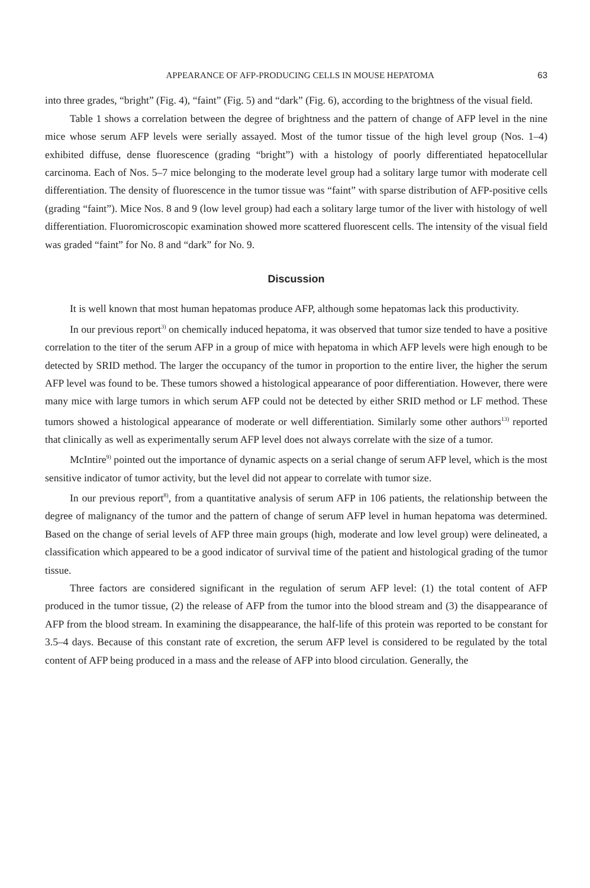APPEARANCE OF AFP-PRODUCING CELLS IN MOUSE HEPATOMA 63
into three grades, “bright” (Fig. 4), “faint” (Fig. 5) and “dark” (Fig. 6), according to the brightness of the visual field.
Table 1 shows a correlation between the degree of brightness and the pattern of change of AFP level in the nine mice whose serum AFP levels were serially assayed. Most of the tumor tissue of the high level group (Nos. 1–4) exhibited diffuse, dense fluorescence (grading “bright”) with a histology of poorly differentiated hepatocellular carcinoma. Each of Nos. 5–7 mice belonging to the moderate level group had a solitary large tumor with moderate cell differentiation. The density of fluorescence in the tumor tissue was “faint” with sparse distribution of AFP-positive cells (grading “faint”). Mice Nos. 8 and 9 (low level group) had each a solitary large tumor of the liver with histology of well differentiation. Fluoromicroscopic examination showed more scattered fluorescent cells. The intensity of the visual field was graded “faint” for No. 8 and “dark” for No. 9.
Discussion
It is well known that most human hepatomas produce AFP, although some hepatomas lack this productivity.
In our previous report<sup>3)</sup> on chemically induced hepatoma, it was observed that tumor size tended to have a positive correlation to the titer of the serum AFP in a group of mice with hepatoma in which AFP levels were high enough to be detected by SRID method. The larger the occupancy of the tumor in proportion to the entire liver, the higher the serum AFP level was found to be. These tumors showed a histological appearance of poor differentiation. However, there were many mice with large tumors in which serum AFP could not be detected by either SRID method or LF method. These tumors showed a histological appearance of moderate or well differentiation. Similarly some other authors<sup>13)</sup> reported that clinically as well as experimentally serum AFP level does not always correlate with the size of a tumor.
McIntire<sup>9)</sup> pointed out the importance of dynamic aspects on a serial change of serum AFP level, which is the most sensitive indicator of tumor activity, but the level did not appear to correlate with tumor size.
In our previous report<sup>8)</sup>, from a quantitative analysis of serum AFP in 106 patients, the relationship between the degree of malignancy of the tumor and the pattern of change of serum AFP level in human hepatoma was determined. Based on the change of serial levels of AFP three main groups (high, moderate and low level group) were delineated, a classification which appeared to be a good indicator of survival time of the patient and histological grading of the tumor tissue.
Three factors are considered significant in the regulation of serum AFP level: (1) the total content of AFP produced in the tumor tissue, (2) the release of AFP from the tumor into the blood stream and (3) the disappearance of AFP from the blood stream. In examining the disappearance, the half-life of this protein was reported to be constant for 3.5–4 days. Because of this constant rate of excretion, the serum AFP level is considered to be regulated by the total content of AFP being produced in a mass and the release of AFP into blood circulation. Generally, the